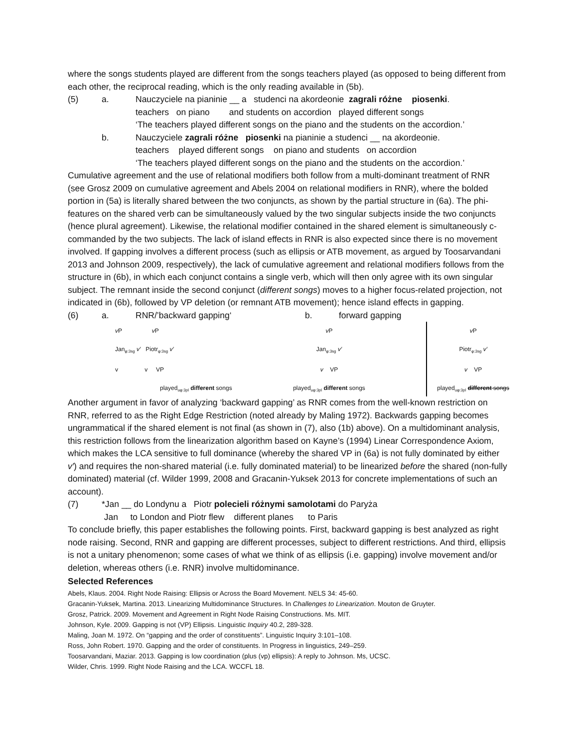where the songs students played are different from the songs teachers played (as opposed to being different from each other, the reciprocal reading, which is the only reading available in (5b).
(5) a. Nauczyciele na pianinie __ a studenci na akordeonie zagrali różne piosenki.
teachers on piano and students on accordion played different songs
‘The teachers played different songs on the piano and the students on the accordion.’
b. Nauczyciele zagrali różne piosenki na pianinie a studenci __ na akordeonie.
teachers played different songs on piano and students on accordion
‘The teachers played different songs on the piano and the students on the accordion.’
Cumulative agreement and the use of relational modifiers both follow from a multi-dominant treatment of RNR (see Grosz 2009 on cumulative agreement and Abels 2004 on relational modifiers in RNR), where the bolded portion in (5a) is literally shared between the two conjuncts, as shown by the partial structure in (6a). The phi-features on the shared verb can be simultaneously valued by the two singular subjects inside the two conjuncts (hence plural agreement). Likewise, the relational modifier contained in the shared element is simultaneously c-commanded by the two subjects. The lack of island effects in RNR is also expected since there is no movement involved. If gapping involves a different process (such as ellipsis or ATB movement, as argued by Toosarvandani 2013 and Johnson 2009, respectively), the lack of cumulative agreement and relational modifiers follows from the structure in (6b), in which each conjunct contains a single verb, which will then only agree with its own singular subject. The remnant inside the second conjunct (different songs) moves to a higher focus-related projection, not indicated in (6b), followed by VP deletion (or remnant ATB movement); hence island effects in gapping.
(6) a. RNR/’backward gapping‘b. forward gapping
v P v P
Jan<sub>φ:3sg</sub> v′ Piotr<sub>φ:3sg</sub> v′
v v VP
played<sub>uφ:3pl</sub> different songs
v P
Jan<sub>φ:3sg</sub> v′
v VP
played<sub>uφ:3pl</sub> different songs
v P
Piotr<sub>φ:3sg</sub> v′
v VP
played<sub>uφ:3pl</sub> different songs
Another argument in favor of analyzing ‘backward gapping’ as RNR comes from the well-known restriction on RNR, referred to as the Right Edge Restriction (noted already by Maling 1972). Backwards gapping becomes ungrammatical if the shared element is not final (as shown in (7), also (1b) above). On a multidominant analysis, this restriction follows from the linearization algorithm based on Kayne’s (1994) Linear Correspondence Axiom, which makes the LCA sensitive to full dominance (whereby the shared VP in (6a) is not fully dominated by either v′) and requires the non-shared material (i.e. fully dominated material) to be linearized before the shared (non-fully dominated) material (cf. Wilder 1999, 2008 and Gracanin-Yuksek 2013 for concrete implementations of such an account).
(7) *Jan __ do Londynu a Piotr polecieli różnymi samolotami do Paryża
Jan to London and Piotr flew different planes to Paris
To conclude briefly, this paper establishes the following points. First, backward gapping is best analyzed as right node raising. Second, RNR and gapping are different processes, subject to different restrictions. And third, ellipsis is not a unitary phenomenon; some cases of what we think of as ellipsis (i.e. gapping) involve movement and/or deletion, whereas others (i.e. RNR) involve multidominance.
Selected References
Abels, Klaus. 2004. Right Node Raising: Ellipsis or Across the Board Movement. NELS 34: 45-60.
Gracanin-Yuksek, Martina. 2013. Linearizing Multidominance Structures. In Challenges to Linearization. Mouton de Gruyter.
Grosz, Patrick. 2009. Movement and Agreement in Right Node Raising Constructions. Ms. MIT.
Johnson, Kyle. 2009. Gapping is not (VP) Ellipsis. Linguistic Inquiry 40.2, 289-328.
Maling, Joan M. 1972. On “gapping and the order of constituents”. Linguistic Inquiry 3:101–108.
Ross, John Robert. 1970. Gapping and the order of constituents. In Progress in linguistics, 249–259.
Toosarvandani, Maziar. 2013. Gapping is low coordination (plus (vp) ellipsis): A reply to Johnson. Ms, UCSC.
Wilder, Chris. 1999. Right Node Raising and the LCA. WCCFL 18.